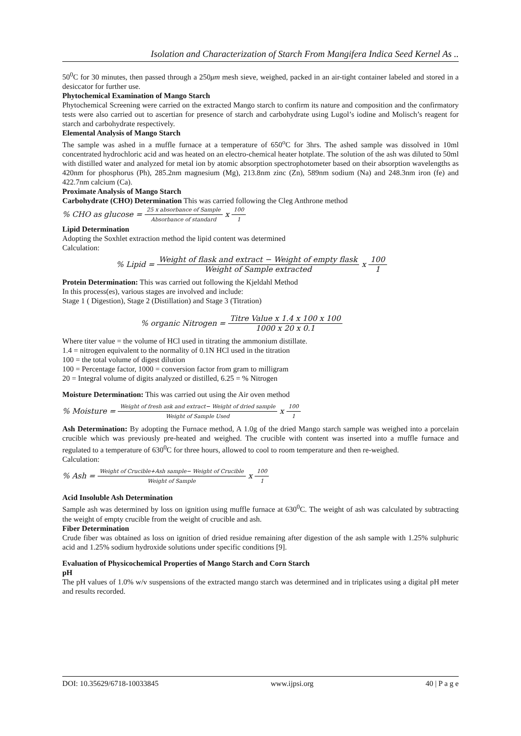Isolation and Characterization of Starch From Mangifera Indica Seed Kernel As ..
50<sup>0</sup>C for 30 minutes, then passed through a 250μm mesh sieve, weighed, packed in an air-tight container labeled and stored in a desiccator for further use.
Phytochemical Examination of Mango Starch
Phytochemical Screening were carried on the extracted Mango starch to confirm its nature and composition and the confirmatory tests were also carried out to ascertian for presence of starch and carbohydrate using Lugol’s iodine and Molisch’s reagent for starch and carbohydrate respectively.
Elemental Analysis of Mango Starch
The sample was ashed in a muffle furnace at a temperature of 650<sup>o</sup>C for 3hrs. The ashed sample was dissolved in 10ml concentrated hydrochloric acid and was heated on an electro-chemical heater hotplate. The solution of the ash was diluted to 50ml with distilled water and analyzed for metal ion by atomic absorption spectrophotometer based on their absorption wavelengths as 420nm for phosphorus (Ph), 285.2nm magnesium (Mg), 213.8nm zinc (Zn), 589nm sodium (Na) and 248.3nm iron (fe) and 422.7nm calcium (Ca).
Proximate Analysis of Mango Starch
Carbohydrate (CHO) Determination This was carried following the Cleg Anthrone method
% CHO as glucose = 25 x absorbance of Sample Absorbance of standard x 100 1
Lipid Determination
Adopting the Soxhlet extraction method the lipid content was determined
Calculation:
% Lipid = Weight of flask and extract − Weight of empty flask Weight of Sample extracted x 100 1
Protein Determination: This was carried out following the Kjeldahl Method
In this process(es), various stages are involved and include:
Stage 1 ( Digestion), Stage 2 (Distillation) and Stage 3 (Titration)
% organic Nitrogen = Titre Value x 1.4 x 100 x 100 1000 x 20 x 0.1
Where titer value = the volume of HCl used in titrating the ammonium distillate.
1.4 = nitrogen equivalent to the normality of 0.1N HCl used in the titration
100 = the total volume of digest dilution
100 = Percentage factor, 1000 = conversion factor from gram to milligram
20 = Integral volume of digits analyzed or distilled, 6.25 = % Nitrogen
Moisture Determination: This was carried out using the Air oven method
% Moisture = Weight of fresh ask and extract− Weight of dried sample Weight of Sample Used x 100 1
Ash Determination: By adopting the Furnace method, A 1.0g of the dried Mango starch sample was weighed into a porcelain crucible which was previously pre-heated and weighed. The crucible with content was inserted into a muffle furnace and regulated to a temperature of 630<sup>0</sup>C for three hours, allowed to cool to room temperature and then re-weighed.
Calculation:
% Ash = Weight of Crucible+Ash sample− Weight of Crucible Weight of Sample x 100 1
Acid Insoluble Ash Determination
Sample ash was determined by loss on ignition using muffle furnace at 630<sup>0</sup>C. The weight of ash was calculated by subtracting the weight of empty crucible from the weight of crucible and ash.
Fiber Determination
Crude fiber was obtained as loss on ignition of dried residue remaining after digestion of the ash sample with 1.25% sulphuric acid and 1.25% sodium hydroxide solutions under specific conditions [9].
Evaluation of Physicochemical Properties of Mango Starch and Corn Starch
pH
The pH values of 1.0% w/v suspensions of the extracted mango starch was determined and in triplicates using a digital pH meter and results recorded.
DOI: 10.35629/6718-10033845 www.ijpsi.org 40 | P a g e